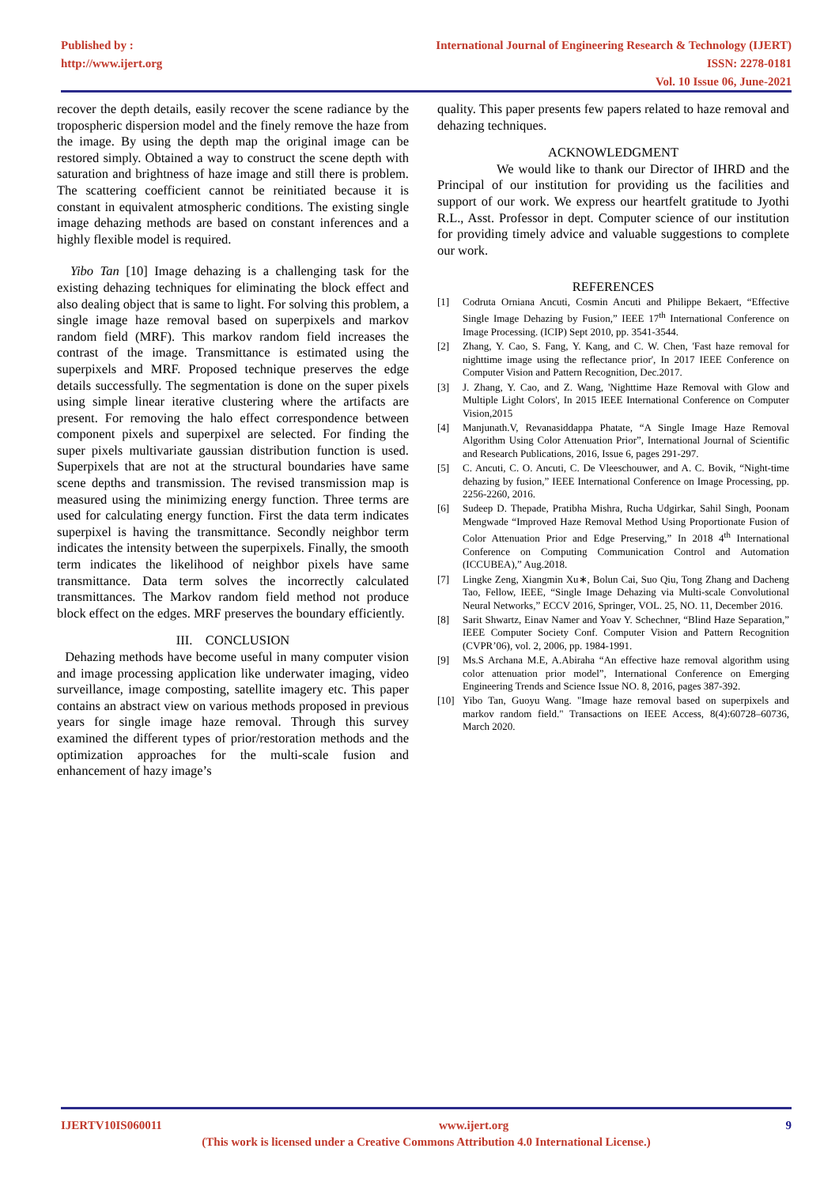Published by :
http://www.ijert.org
International Journal of Engineering Research & Technology (IJERT)
ISSN: 2278-0181
Vol. 10 Issue 06, June-2021
recover the depth details, easily recover the scene radiance by the tropospheric dispersion model and the finely remove the haze from the image. By using the depth map the original image can be restored simply. Obtained a way to construct the scene depth with saturation and brightness of haze image and still there is problem. The scattering coefficient cannot be reinitiated because it is constant in equivalent atmospheric conditions. The existing single image dehazing methods are based on constant inferences and a highly flexible model is required.
Yibo Tan [10] Image dehazing is a challenging task for the existing dehazing techniques for eliminating the block effect and also dealing object that is same to light. For solving this problem, a single image haze removal based on superpixels and markov random field (MRF). This markov random field increases the contrast of the image. Transmittance is estimated using the superpixels and MRF. Proposed technique preserves the edge details successfully. The segmentation is done on the super pixels using simple linear iterative clustering where the artifacts are present. For removing the halo effect correspondence between component pixels and superpixel are selected. For finding the super pixels multivariate gaussian distribution function is used. Superpixels that are not at the structural boundaries have same scene depths and transmission. The revised transmission map is measured using the minimizing energy function. Three terms are used for calculating energy function. First the data term indicates superpixel is having the transmittance. Secondly neighbor term indicates the intensity between the superpixels. Finally, the smooth term indicates the likelihood of neighbor pixels have same transmittance. Data term solves the incorrectly calculated transmittances. The Markov random field method not produce block effect on the edges. MRF preserves the boundary efficiently.
III. CONCLUSION
Dehazing methods have become useful in many computer vision and image processing application like underwater imaging, video surveillance, image composting, satellite imagery etc. This paper contains an abstract view on various methods proposed in previous years for single image haze removal. Through this survey examined the different types of prior/restoration methods and the optimization approaches for the multi-scale fusion and enhancement of hazy image’s
quality. This paper presents few papers related to haze removal and dehazing techniques.
ACKNOWLEDGMENT
We would like to thank our Director of IHRD and the Principal of our institution for providing us the facilities and support of our work. We express our heartfelt gratitude to Jyothi R.L., Asst. Professor in dept. Computer science of our institution for providing timely advice and valuable suggestions to complete our work.
REFERENCES
[1] Codruta Orniana Ancuti, Cosmin Ancuti and Philippe Bekaert, “Effective Single Image Dehazing by Fusion,” IEEE 17<sup>th</sup> International Conference on Image Processing. (ICIP) Sept 2010, pp. 3541-3544.
[2] Zhang, Y. Cao, S. Fang, Y. Kang, and C. W. Chen, 'Fast haze removal for nighttime image using the reflectance prior', In 2017 IEEE Conference on Computer Vision and Pattern Recognition, Dec.2017.
[3] J. Zhang, Y. Cao, and Z. Wang, 'Nighttime Haze Removal with Glow and Multiple Light Colors', In 2015 IEEE International Conference on Computer Vision,2015
[4] Manjunath.V, Revanasiddappa Phatate, “A Single Image Haze Removal Algorithm Using Color Attenuation Prior”, International Journal of Scientific and Research Publications, 2016, Issue 6, pages 291-297.
[5] C. Ancuti, C. O. Ancuti, C. De Vleeschouwer, and A. C. Bovik, “Night-time dehazing by fusion,” IEEE International Conference on Image Processing, pp. 2256-2260, 2016.
[6] Sudeep D. Thepade, Pratibha Mishra, Rucha Udgirkar, Sahil Singh, Poonam Mengwade “Improved Haze Removal Method Using Proportionate Fusion of Color Attenuation Prior and Edge Preserving,” In 2018 4<sup>th</sup> International Conference on Computing Communication Control and Automation (ICCUBEA),” Aug.2018.
[7] Lingke Zeng, Xiangmin Xu∗, Bolun Cai, Suo Qiu, Tong Zhang and Dacheng Tao, Fellow, IEEE, “Single Image Dehazing via Multi-scale Convolutional Neural Networks,” ECCV 2016, Springer, VOL. 25, NO. 11, December 2016.
[8] Sarit Shwartz, Einav Namer and Yoav Y. Schechner, “Blind Haze Separation,” IEEE Computer Society Conf. Computer Vision and Pattern Recognition (CVPR’06), vol. 2, 2006, pp. 1984-1991.
[9] Ms.S Archana M.E, A.Abiraha “An effective haze removal algorithm using color attenuation prior model”, International Conference on Emerging Engineering Trends and Science Issue NO. 8, 2016, pages 387-392.
[10] Yibo Tan, Guoyu Wang. "Image haze removal based on superpixels and markov random field." Transactions on IEEE Access, 8(4):60728–60736, March 2020.
IJERTV10IS060011 www.ijert.org 9
(This work is licensed under a Creative Commons Attribution 4.0 International License.)